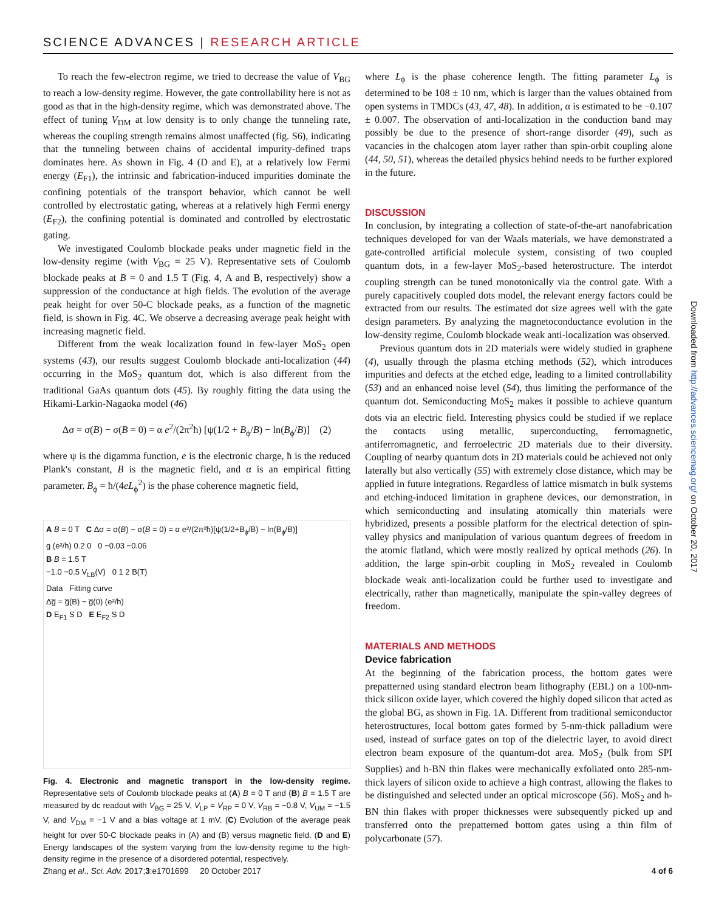SCIENCE ADVANCES | RESEARCH ARTICLE
To reach the few-electron regime, we tried to decrease the value of V<sub>BG</sub> to reach a low-density regime. However, the gate controllability here is not as good as that in the high-density regime, which was demonstrated above. The effect of tuning V<sub>DM</sub> at low density is to only change the tunneling rate, whereas the coupling strength remains almost unaffected (fig. S6), indicating that the tunneling between chains of accidental impurity-defined traps dominates here. As shown in Fig. 4 (D and E), at a relatively low Fermi energy (E<sub>F1</sub>), the intrinsic and fabrication-induced impurities dominate the confining potentials of the transport behavior, which cannot be well controlled by electrostatic gating, whereas at a relatively high Fermi energy (E<sub>F2</sub>), the confining potential is dominated and controlled by electrostatic gating.
We investigated Coulomb blockade peaks under magnetic field in the low-density regime (with V<sub>BG</sub> = 25 V). Representative sets of Coulomb blockade peaks at B = 0 and 1.5 T (Fig. 4, A and B, respectively) show a suppression of the conductance at high fields. The evolution of the average peak height for over 50-C blockade peaks, as a function of the magnetic field, is shown in Fig. 4C. We observe a decreasing average peak height with increasing magnetic field.
Different from the weak localization found in few-layer MoS<sub>2</sub> open systems (43), our results suggest Coulomb blockade anti-localization (44) occurring in the MoS<sub>2</sub> quantum dot, which is also different from the traditional GaAs quantum dots (45). By roughly fitting the data using the Hikami-Larkin-Nagaoka model (46)
Δσ = σ(B) − σ(B = 0) = α e<sup>2</sup>/(2π<sup>2</sup>ħ) [ψ(1/2 + B<sub>ϕ</sub>/B) − ln(B<sub>ϕ</sub>/B)] (2)
where ψ is the digamma function, e is the electronic charge, ħ is the reduced Plank's constant, B is the magnetic field, and α is an empirical fitting parameter. B<sub>ϕ</sub> = ħ/(4eL<sub>ϕ</sub><sup>2</sup>) is the phase coherence magnetic field,
A B = 0 T C Δσ = σ(B) − σ(B = 0) = α e²/(2π²ħ)[ψ(1/2+B<sub>ϕ</sub>/B) − ln(B<sub>ϕ</sub>/B)]
g (e²/h) 0.2 0 0 −0.03 −0.06
B B = 1.5 T
−1.0 −0.5 V<sub>LB</sub>(V) 0 1 2 B(T)
Data Fitting curve
Δg̅ = g̅(B) − g̅(0) (e²/h)
D E<sub>F1</sub> S D E E<sub>F2</sub> S D
Fig. 4. Electronic and magnetic transport in the low-density regime. Representative sets of Coulomb blockade peaks at (A) B = 0 T and (B) B = 1.5 T are measured by dc readout with V<sub>BG</sub> = 25 V, V<sub>LP</sub> = V<sub>RP</sub> = 0 V, V<sub>RB</sub> = −0.8 V, V<sub>UM</sub> = −1.5 V, and V<sub>DM</sub> = −1 V and a bias voltage at 1 mV. (C) Evolution of the average peak height for over 50-C blockade peaks in (A) and (B) versus magnetic field. (D and E) Energy landscapes of the system varying from the low-density regime to the high-density regime in the presence of a disordered potential, respectively.
where L<sub>ϕ</sub> is the phase coherence length. The fitting parameter L<sub>ϕ</sub> is determined to be 108 ± 10 nm, which is larger than the values obtained from open systems in TMDCs (43, 47, 48). In addition, α is estimated to be −0.107 ± 0.007. The observation of anti-localization in the conduction band may possibly be due to the presence of short-range disorder (49), such as vacancies in the chalcogen atom layer rather than spin-orbit coupling alone (44, 50, 51), whereas the detailed physics behind needs to be further explored in the future.
DISCUSSION
In conclusion, by integrating a collection of state-of-the-art nanofabrication techniques developed for van der Waals materials, we have demonstrated a gate-controlled artificial molecule system, consisting of two coupled quantum dots, in a few-layer MoS<sub>2</sub>-based heterostructure. The interdot coupling strength can be tuned monotonically via the control gate. With a purely capacitively coupled dots model, the relevant energy factors could be extracted from our results. The estimated dot size agrees well with the gate design parameters. By analyzing the magnetoconductance evolution in the low-density regime, Coulomb blockade weak anti-localization was observed.
Previous quantum dots in 2D materials were widely studied in graphene (4), usually through the plasma etching methods (52), which introduces impurities and defects at the etched edge, leading to a limited controllability (53) and an enhanced noise level (54), thus limiting the performance of the quantum dot. Semiconducting MoS<sub>2</sub> makes it possible to achieve quantum dots via an electric field. Interesting physics could be studied if we replace the contacts using metallic, superconducting, ferromagnetic, antiferromagnetic, and ferroelectric 2D materials due to their diversity. Coupling of nearby quantum dots in 2D materials could be achieved not only laterally but also vertically (55) with extremely close distance, which may be applied in future integrations. Regardless of lattice mismatch in bulk systems and etching-induced limitation in graphene devices, our demonstration, in which semiconducting and insulating atomically thin materials were hybridized, presents a possible platform for the electrical detection of spin-valley physics and manipulation of various quantum degrees of freedom in the atomic flatland, which were mostly realized by optical methods (26). In addition, the large spin-orbit coupling in MoS<sub>2</sub> revealed in Coulomb blockade weak anti-localization could be further used to investigate and electrically, rather than magnetically, manipulate the spin-valley degrees of freedom.
MATERIALS AND METHODS
Device fabrication
At the beginning of the fabrication process, the bottom gates were prepatterned using standard electron beam lithography (EBL) on a 100-nm-thick silicon oxide layer, which covered the highly doped silicon that acted as the global BG, as shown in Fig. 1A. Different from traditional semiconductor heterostructures, local bottom gates formed by 5-nm-thick palladium were used, instead of surface gates on top of the dielectric layer, to avoid direct electron beam exposure of the quantum-dot area. MoS<sub>2</sub> (bulk from SPI Supplies) and h-BN thin flakes were mechanically exfoliated onto 285-nm-thick layers of silicon oxide to achieve a high contrast, allowing the flakes to be distinguished and selected under an optical microscope (56). MoS<sub>2</sub> and h-BN thin flakes with proper thicknesses were subsequently picked up and transferred onto the prepatterned bottom gates using a thin film of polycarbonate (57).
Downloaded from http://advances.sciencemag.org/ on October 20, 2017
Zhang et al., Sci. Adv. 2017;3:e1701699 20 October 2017 4 of 6